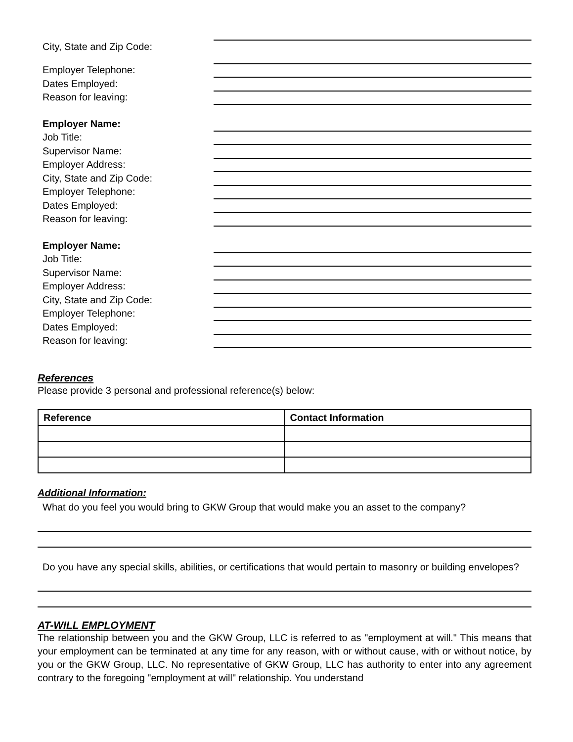City, State and Zip Code:
Employer Telephone:
Dates Employed:
Reason for leaving:
Employer Name:
Job Title:
Supervisor Name:
Employer Address:
City, State and Zip Code:
Employer Telephone:
Dates Employed:
Reason for leaving:
Employer Name:
Job Title:
Supervisor Name:
Employer Address:
City, State and Zip Code:
Employer Telephone:
Dates Employed:
Reason for leaving:
References
Please provide 3 personal and professional reference(s) below:
| Reference | Contact Information |
| --- | --- |
Additional Information:
What do you feel you would bring to GKW Group that would make you an asset to the company?
Do you have any special skills, abilities, or certifications that would pertain to masonry or building envelopes?
AT-WILL EMPLOYMENT
The relationship between you and the GKW Group, LLC is referred to as "employment at will." This means that your employment can be terminated at any time for any reason, with or without cause, with or without notice, by you or the GKW Group, LLC. No representative of GKW Group, LLC has authority to enter into any agreement contrary to the foregoing "employment at will" relationship. You understand